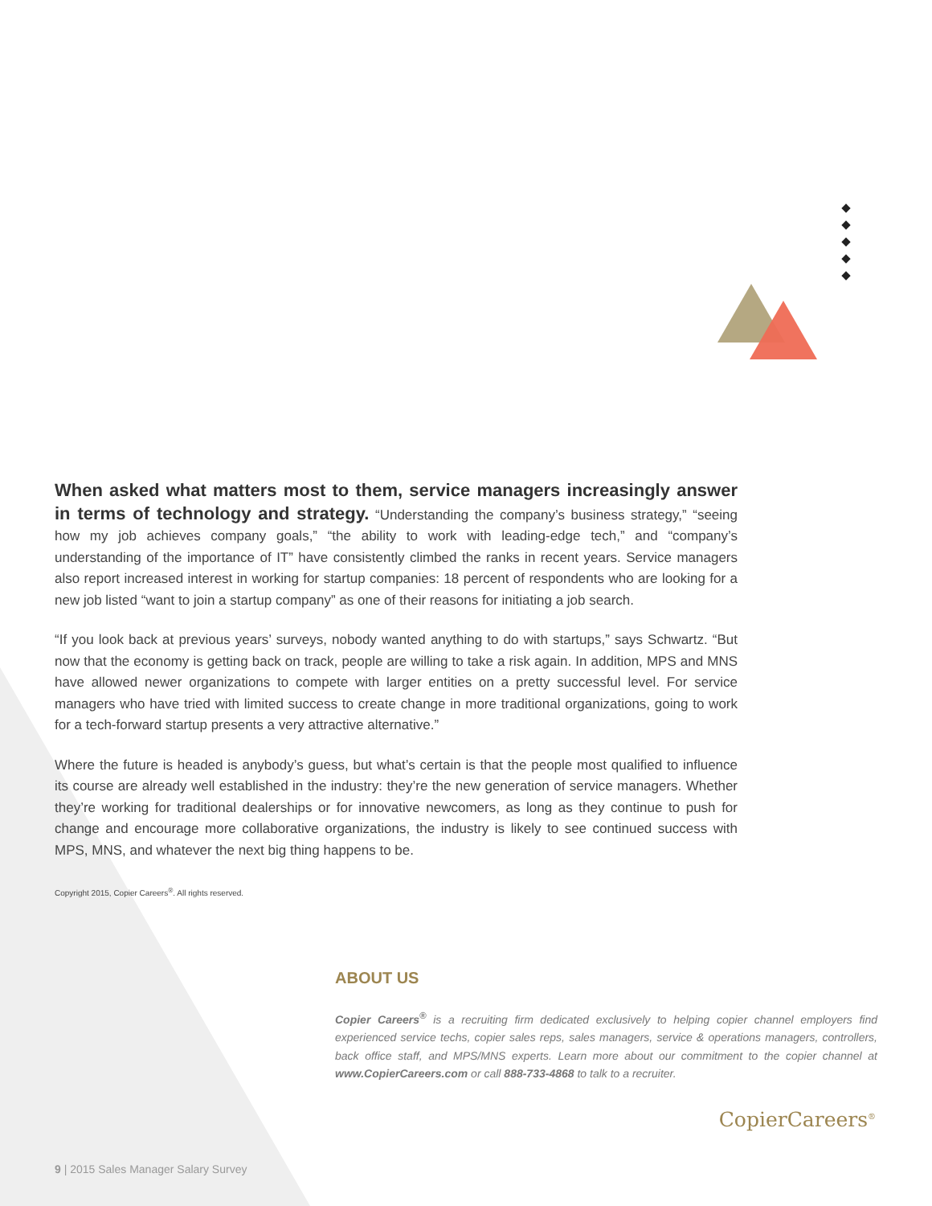When asked what matters most to them, service managers increasingly answer in terms of technology and strategy. “Understanding the company’s business strategy,” “seeing how my job achieves company goals,” “the ability to work with leading-edge tech,” and “company’s understanding of the importance of IT” have consistently climbed the ranks in recent years. Service managers also report increased interest in working for startup companies: 18 percent of respondents who are looking for a new job listed “want to join a startup company” as one of their reasons for initiating a job search.
“If you look back at previous years’ surveys, nobody wanted anything to do with startups,” says Schwartz. “But now that the economy is getting back on track, people are willing to take a risk again. In addition, MPS and MNS have allowed newer organizations to compete with larger entities on a pretty successful level. For service managers who have tried with limited success to create change in more traditional organizations, going to work for a tech-forward startup presents a very attractive alternative.”
Where the future is headed is anybody’s guess, but what’s certain is that the people most qualified to influence its course are already well established in the industry: they’re the new generation of service managers. Whether they’re working for traditional dealerships or for innovative newcomers, as long as they continue to push for change and encourage more collaborative organizations, the industry is likely to see continued success with MPS, MNS, and whatever the next big thing happens to be.
Copyright 2015, Copier Careers<sup>®</sup>. All rights reserved.
ABOUT US
Copier Careers<sup>®</sup> is a recruiting firm dedicated exclusively to helping copier channel employers find experienced service techs, copier sales reps, sales managers, service & operations managers, controllers, back office staff, and MPS/MNS experts. Learn more about our commitment to the copier channel at www.CopierCareers.com or call 888-733-4868 to talk to a recruiter.
CopierCareers<sup>®</sup>
9 | 2015 Sales Manager Salary Survey